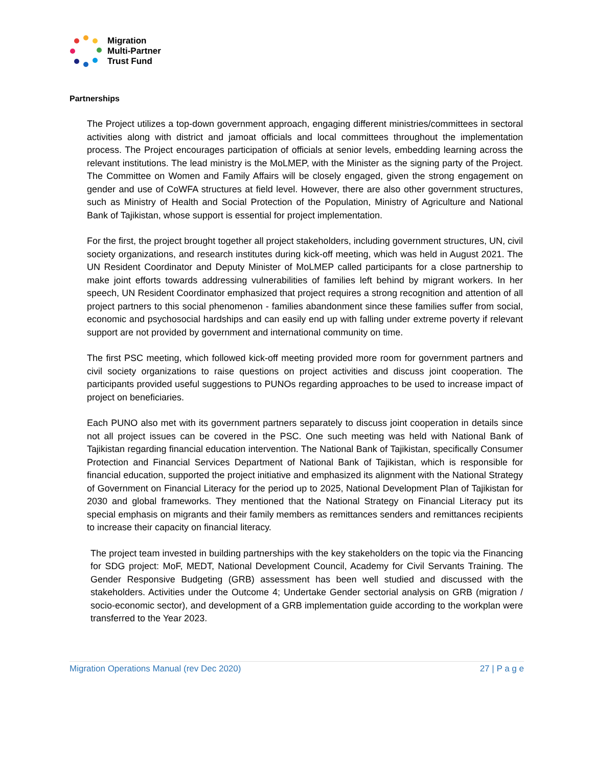Migration
Multi-Partner
Trust Fund
Partnerships
The Project utilizes a top-down government approach, engaging different ministries/committees in sectoral activities along with district and jamoat officials and local committees throughout the implementation process. The Project encourages participation of officials at senior levels, embedding learning across the relevant institutions. The lead ministry is the MoLMEP, with the Minister as the signing party of the Project. The Committee on Women and Family Affairs will be closely engaged, given the strong engagement on gender and use of CoWFA structures at field level. However, there are also other government structures, such as Ministry of Health and Social Protection of the Population, Ministry of Agriculture and National Bank of Tajikistan, whose support is essential for project implementation.
For the first, the project brought together all project stakeholders, including government structures, UN, civil society organizations, and research institutes during kick-off meeting, which was held in August 2021. The UN Resident Coordinator and Deputy Minister of MoLMEP called participants for a close partnership to make joint efforts towards addressing vulnerabilities of families left behind by migrant workers. In her speech, UN Resident Coordinator emphasized that project requires a strong recognition and attention of all project partners to this social phenomenon - families abandonment since these families suffer from social, economic and psychosocial hardships and can easily end up with falling under extreme poverty if relevant support are not provided by government and international community on time.
The first PSC meeting, which followed kick-off meeting provided more room for government partners and civil society organizations to raise questions on project activities and discuss joint cooperation. The participants provided useful suggestions to PUNOs regarding approaches to be used to increase impact of project on beneficiaries.
Each PUNO also met with its government partners separately to discuss joint cooperation in details since not all project issues can be covered in the PSC. One such meeting was held with National Bank of Tajikistan regarding financial education intervention. The National Bank of Tajikistan, specifically Consumer Protection and Financial Services Department of National Bank of Tajikistan, which is responsible for financial education, supported the project initiative and emphasized its alignment with the National Strategy of Government on Financial Literacy for the period up to 2025, National Development Plan of Tajikistan for 2030 and global frameworks. They mentioned that the National Strategy on Financial Literacy put its special emphasis on migrants and their family members as remittances senders and remittances recipients to increase their capacity on financial literacy.
The project team invested in building partnerships with the key stakeholders on the topic via the Financing for SDG project: MoF, MEDT, National Development Council, Academy for Civil Servants Training. The Gender Responsive Budgeting (GRB) assessment has been well studied and discussed with the stakeholders. Activities under the Outcome 4; Undertake Gender sectorial analysis on GRB (migration / socio-economic sector), and development of a GRB implementation guide according to the workplan were transferred to the Year 2023.
Migration Operations Manual (rev Dec 2020) 27 | P a g e